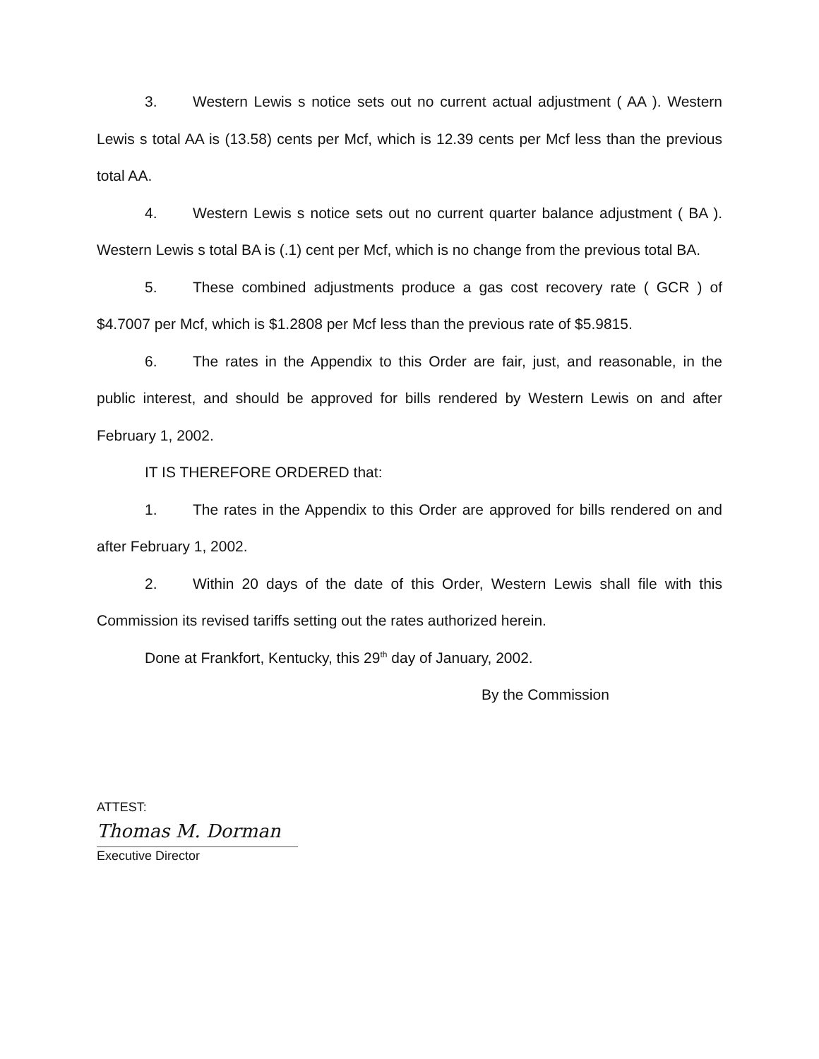3. Western Lewis s notice sets out no current actual adjustment ( AA ). Western Lewis s total AA is (13.58) cents per Mcf, which is 12.39 cents per Mcf less than the previous total AA.
4. Western Lewis s notice sets out no current quarter balance adjustment ( BA ). Western Lewis s total BA is (.1) cent per Mcf, which is no change from the previous total BA.
5. These combined adjustments produce a gas cost recovery rate ( GCR ) of $4.7007 per Mcf, which is $1.2808 per Mcf less than the previous rate of $5.9815.
6. The rates in the Appendix to this Order are fair, just, and reasonable, in the public interest, and should be approved for bills rendered by Western Lewis on and after February 1, 2002.
IT IS THEREFORE ORDERED that:
1. The rates in the Appendix to this Order are approved for bills rendered on and after February 1, 2002.
2. Within 20 days of the date of this Order, Western Lewis shall file with this Commission its revised tariffs setting out the rates authorized herein.
Done at Frankfort, Kentucky, this 29<sup>th</sup> day of January, 2002.
By the Commission
ATTEST:
Thomas M. Dorman
Executive Director